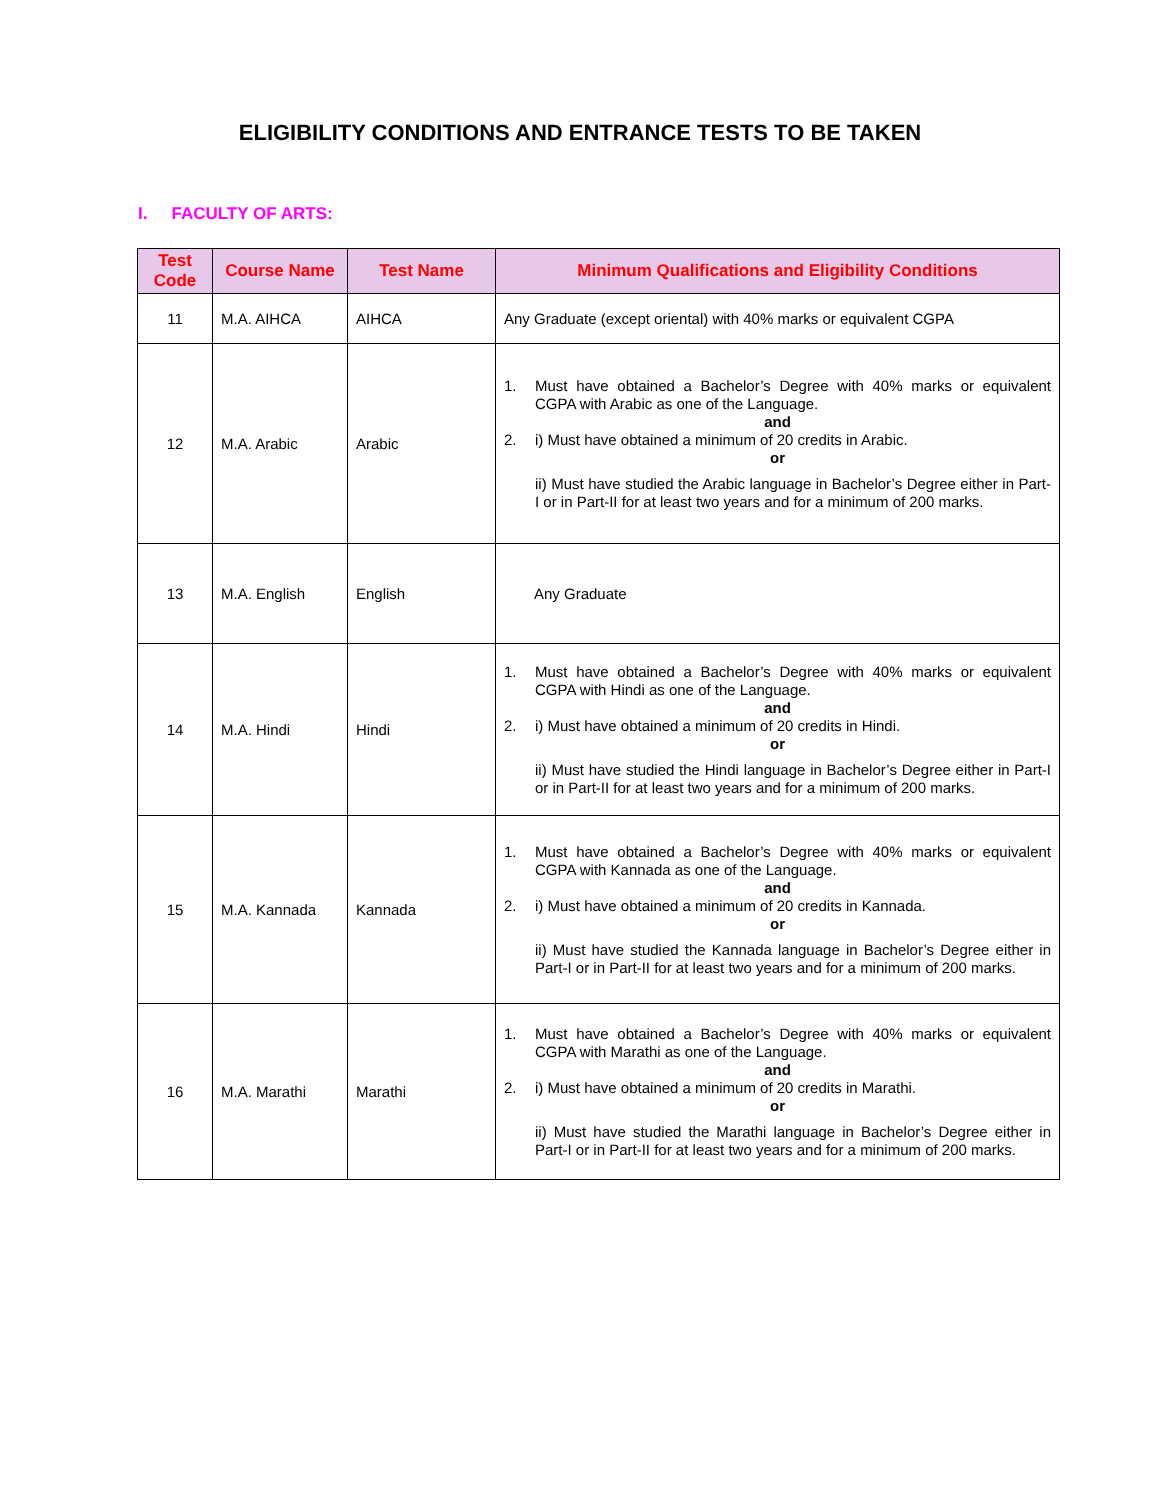ELIGIBILITY CONDITIONS AND ENTRANCE TESTS TO BE TAKEN
I. FACULTY OF ARTS:
| Test Code | Course Name | Test Name | Minimum Qualifications and Eligibility Conditions |
| --- | --- | --- | --- |
| 11 | M.A. AIHCA | AIHCA | Any Graduate (except oriental) with 40% marks or equivalent CGPA |
| 12 | M.A. Arabic | Arabic | 1. Must have obtained a Bachelor’s Degree with 40% marks or equivalent CGPA with Arabic as one of the Language. and 2. i) Must have obtained a minimum of 20 credits in Arabic. or ii) Must have studied the Arabic language in Bachelor’s Degree either in Part-I or in Part-II for at least two years and for a minimum of 200 marks. |
| 13 | M.A. English | English | Any Graduate |
| 14 | M.A. Hindi | Hindi | 1. Must have obtained a Bachelor’s Degree with 40% marks or equivalent CGPA with Hindi as one of the Language. and 2. i) Must have obtained a minimum of 20 credits in Hindi. or ii) Must have studied the Hindi language in Bachelor’s Degree either in Part-I or in Part-II for at least two years and for a minimum of 200 marks. |
| 15 | M.A. Kannada | Kannada | 1. Must have obtained a Bachelor’s Degree with 40% marks or equivalent CGPA with Kannada as one of the Language. and 2. i) Must have obtained a minimum of 20 credits in Kannada. or ii) Must have studied the Kannada language in Bachelor’s Degree either in Part-I or in Part-II for at least two years and for a minimum of 200 marks. |
| 16 | M.A. Marathi | Marathi | 1. Must have obtained a Bachelor’s Degree with 40% marks or equivalent CGPA with Marathi as one of the Language. and 2. i) Must have obtained a minimum of 20 credits in Marathi. or ii) Must have studied the Marathi language in Bachelor’s Degree either in Part-I or in Part-II for at least two years and for a minimum of 200 marks. |